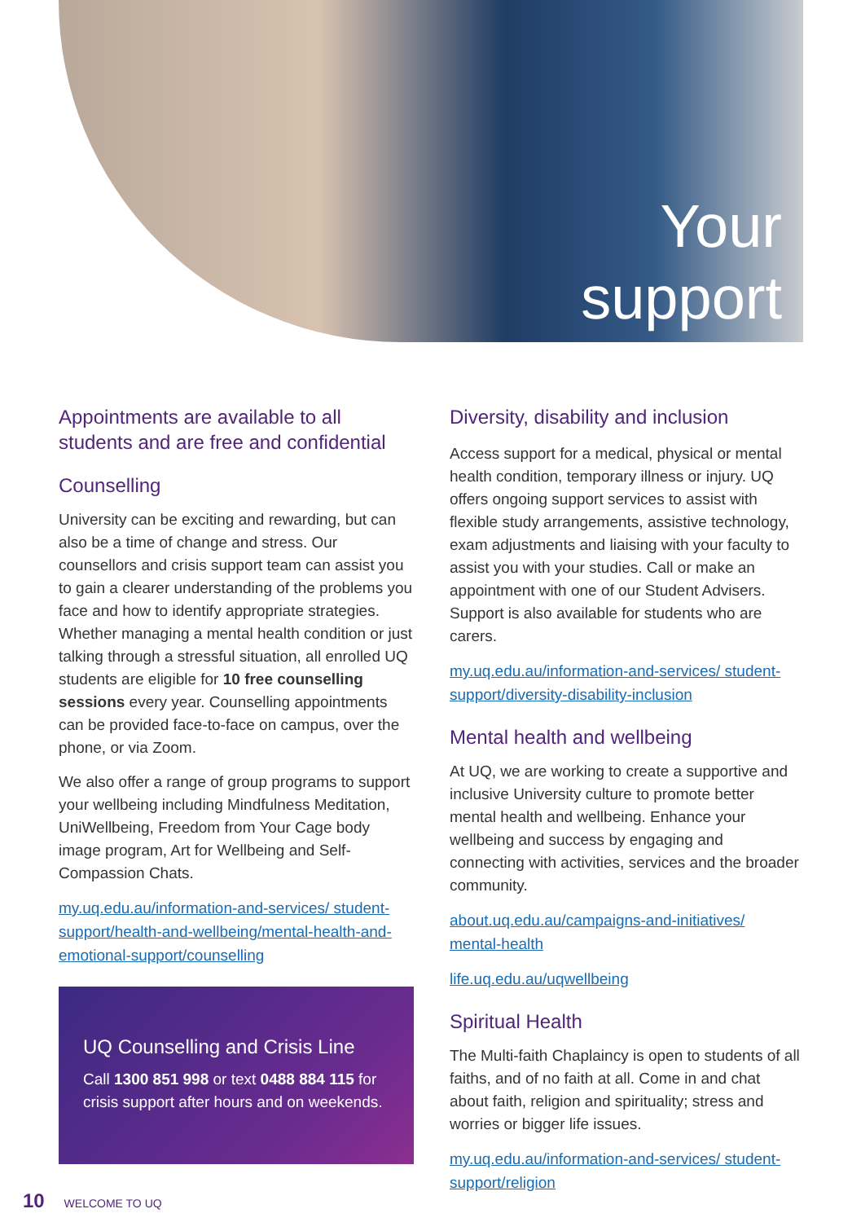Your
support
Appointments are available to all students and are free and confidential
Counselling
University can be exciting and rewarding, but can also be a time of change and stress. Our counsellors and crisis support team can assist you to gain a clearer understanding of the problems you face and how to identify appropriate strategies. Whether managing a mental health condition or just talking through a stressful situation, all enrolled UQ students are eligible for 10 free counselling sessions every year. Counselling appointments can be provided face-to-face on campus, over the phone, or via Zoom.
We also offer a range of group programs to support your wellbeing including Mindfulness Meditation, UniWellbeing, Freedom from Your Cage body image program, Art for Wellbeing and Self-Compassion Chats.
my.uq.edu.au/information-and-services/ student-support/health-and-wellbeing/mental-health-and-emotional-support/counselling
UQ Counselling and Crisis Line
Call 1300 851 998 or text 0488 884 115 for crisis support after hours and on weekends.
Diversity, disability and inclusion
Access support for a medical, physical or mental health condition, temporary illness or injury. UQ offers ongoing support services to assist with flexible study arrangements, assistive technology, exam adjustments and liaising with your faculty to assist you with your studies. Call or make an appointment with one of our Student Advisers. Support is also available for students who are carers.
my.uq.edu.au/information-and-services/ student-support/diversity-disability-inclusion
Mental health and wellbeing
At UQ, we are working to create a supportive and inclusive University culture to promote better mental health and wellbeing. Enhance your wellbeing and success by engaging and connecting with activities, services and the broader community.
about.uq.edu.au/campaigns-and-initiatives/ mental-health
life.uq.edu.au/uqwellbeing
Spiritual Health
The Multi-faith Chaplaincy is open to students of all faiths, and of no faith at all. Come in and chat about faith, religion and spirituality; stress and worries or bigger life issues.
my.uq.edu.au/information-and-services/ student-support/religion
10 WELCOME TO UQ